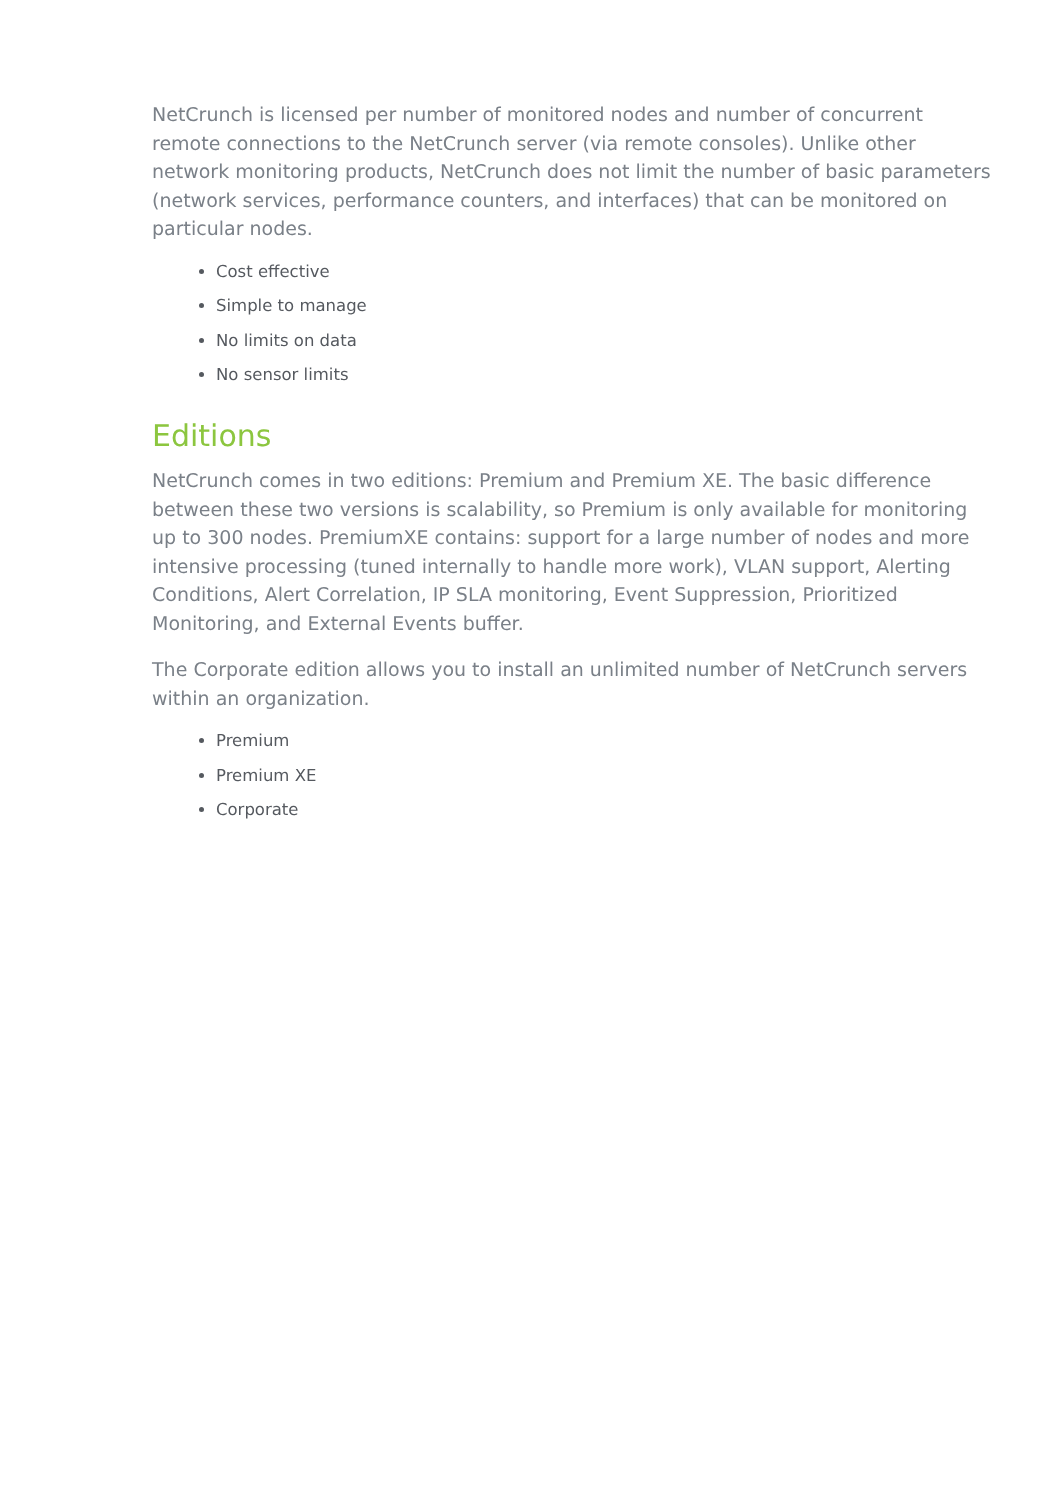NetCrunch is licensed per number of monitored nodes and number of concurrent remote connections to the NetCrunch server (via remote consoles). Unlike other network monitoring products, NetCrunch does not limit the number of basic parameters (network services, performance counters, and interfaces) that can be monitored on particular nodes.
Cost effective
Simple to manage
No limits on data
No sensor limits
Editions
NetCrunch comes in two editions: Premium and Premium XE. The basic difference between these two versions is scalability, so Premium is only available for monitoring up to 300 nodes. PremiumXE contains: support for a large number of nodes and more intensive processing (tuned internally to handle more work), VLAN support, Alerting Conditions, Alert Correlation, IP SLA monitoring, Event Suppression, Prioritized Monitoring, and External Events buffer.
The Corporate edition allows you to install an unlimited number of NetCrunch servers within an organization.
Premium
Premium XE
Corporate